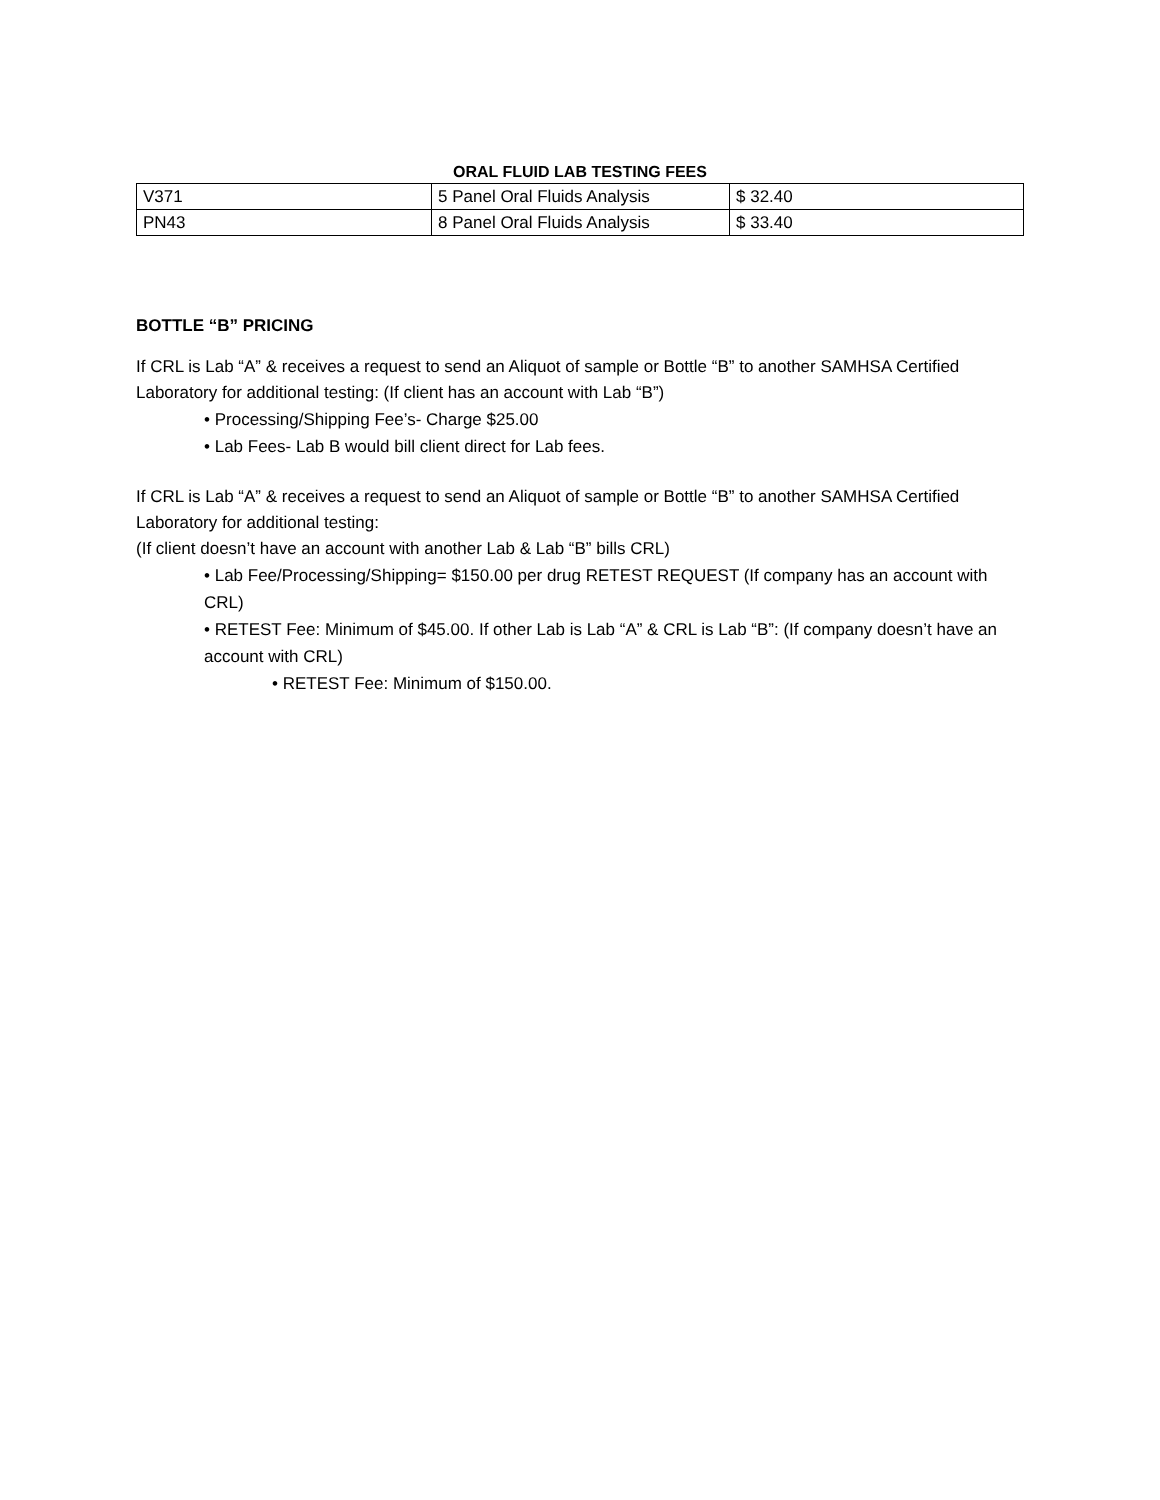ORAL FLUID LAB TESTING FEES
| V371 | 5 Panel Oral Fluids Analysis | $ 32.40 |
| PN43 | 8 Panel Oral Fluids Analysis | $ 33.40 |
BOTTLE “B” PRICING
If CRL is Lab “A” & receives a request to send an Aliquot of sample or Bottle “B” to another SAMHSA Certified Laboratory for additional testing: (If client has an account with Lab “B”)
• Processing/Shipping Fee’s- Charge $25.00
• Lab Fees- Lab B would bill client direct for Lab fees.
If CRL is Lab “A” & receives a request to send an Aliquot of sample or Bottle “B” to another SAMHSA Certified Laboratory for additional testing:
(If client doesn’t have an account with another Lab & Lab “B” bills CRL)
• Lab Fee/Processing/Shipping= $150.00 per drug RETEST REQUEST (If company has an account with CRL)
• RETEST Fee: Minimum of $45.00. If other Lab is Lab “A” & CRL is Lab “B”: (If company doesn’t have an account with CRL)
• RETEST Fee: Minimum of $150.00.